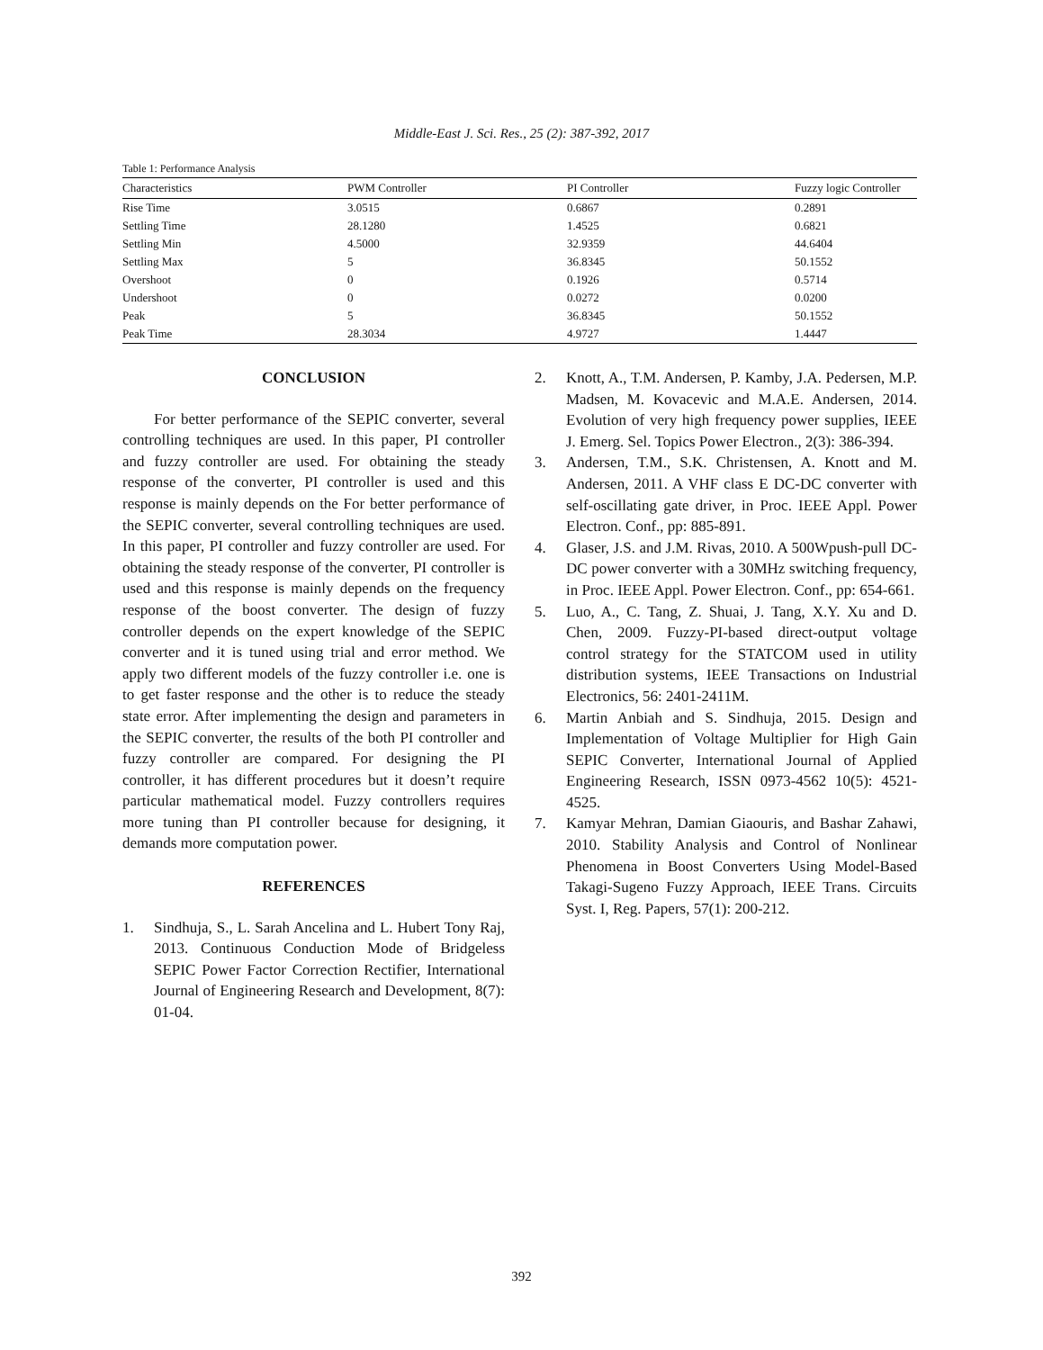Middle-East J. Sci. Res., 25 (2): 387-392, 2017
Table 1: Performance Analysis
| Characteristics | PWM Controller | PI Controller | Fuzzy logic Controller |
| --- | --- | --- | --- |
| Rise Time | 3.0515 | 0.6867 | 0.2891 |
| Settling Time | 28.1280 | 1.4525 | 0.6821 |
| Settling Min | 4.5000 | 32.9359 | 44.6404 |
| Settling Max | 5 | 36.8345 | 50.1552 |
| Overshoot | 0 | 0.1926 | 0.5714 |
| Undershoot | 0 | 0.0272 | 0.0200 |
| Peak | 5 | 36.8345 | 50.1552 |
| Peak Time | 28.3034 | 4.9727 | 1.4447 |
CONCLUSION
For better performance of the SEPIC converter, several controlling techniques are used. In this paper, PI controller and fuzzy controller are used. For obtaining the steady response of the converter, PI controller is used and this response is mainly depends on the For better performance of the SEPIC converter, several controlling techniques are used. In this paper, PI controller and fuzzy controller are used. For obtaining the steady response of the converter, PI controller is used and this response is mainly depends on the frequency response of the boost converter. The design of fuzzy controller depends on the expert knowledge of the SEPIC converter and it is tuned using trial and error method. We apply two different models of the fuzzy controller i.e. one is to get faster response and the other is to reduce the steady state error. After implementing the design and parameters in the SEPIC converter, the results of the both PI controller and fuzzy controller are compared. For designing the PI controller, it has different procedures but it doesn’t require particular mathematical model. Fuzzy controllers requires more tuning than PI controller because for designing, it demands more computation power.
REFERENCES
1. Sindhuja, S., L. Sarah Ancelina and L. Hubert Tony Raj, 2013. Continuous Conduction Mode of Bridgeless SEPIC Power Factor Correction Rectifier, International Journal of Engineering Research and Development, 8(7): 01-04.
2. Knott, A., T.M. Andersen, P. Kamby, J.A. Pedersen, M.P. Madsen, M. Kovacevic and M.A.E. Andersen, 2014. Evolution of very high frequency power supplies, IEEE J. Emerg. Sel. Topics Power Electron., 2(3): 386-394.
3. Andersen, T.M., S.K. Christensen, A. Knott and M. Andersen, 2011. A VHF class E DC-DC converter with self-oscillating gate driver, in Proc. IEEE Appl. Power Electron. Conf., pp: 885-891.
4. Glaser, J.S. and J.M. Rivas, 2010. A 500Wpush-pull DC-DC power converter with a 30MHz switching frequency, in Proc. IEEE Appl. Power Electron. Conf., pp: 654-661.
5. Luo, A., C. Tang, Z. Shuai, J. Tang, X.Y. Xu and D. Chen, 2009. Fuzzy-PI-based direct-output voltage control strategy for the STATCOM used in utility distribution systems, IEEE Transactions on Industrial Electronics, 56: 2401-2411M.
6. Martin Anbiah and S. Sindhuja, 2015. Design and Implementation of Voltage Multiplier for High Gain SEPIC Converter, International Journal of Applied Engineering Research, ISSN 0973-4562 10(5): 4521-4525.
7. Kamyar Mehran, Damian Giaouris, and Bashar Zahawi, 2010. Stability Analysis and Control of Nonlinear Phenomena in Boost Converters Using Model-Based Takagi-Sugeno Fuzzy Approach, IEEE Trans. Circuits Syst. I, Reg. Papers, 57(1): 200-212.
392